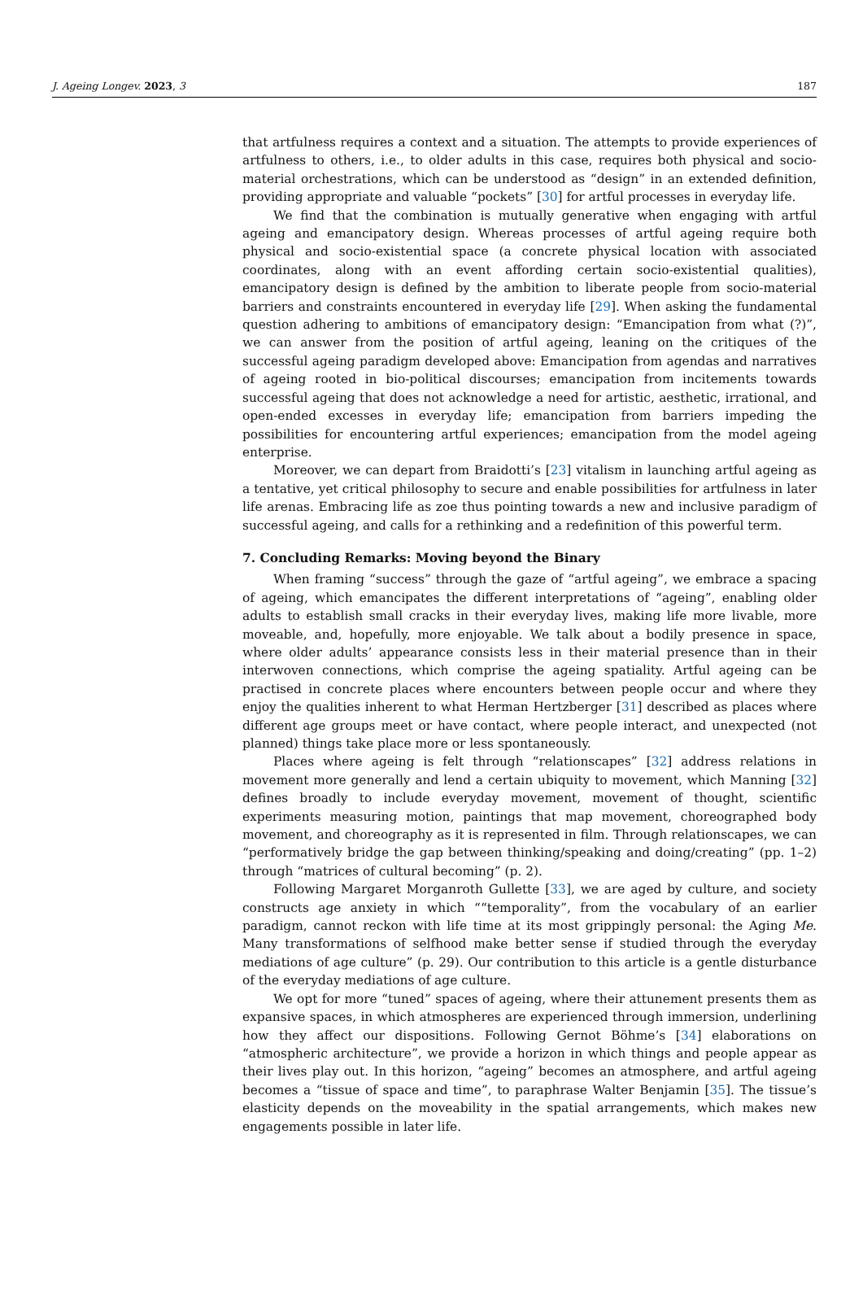J. Ageing Longev. 2023, 3 187
that artfulness requires a context and a situation. The attempts to provide experiences of artfulness to others, i.e., to older adults in this case, requires both physical and socio-material orchestrations, which can be understood as “design” in an extended definition, providing appropriate and valuable “pockets” [30] for artful processes in everyday life.
We find that the combination is mutually generative when engaging with artful ageing and emancipatory design. Whereas processes of artful ageing require both physical and socio-existential space (a concrete physical location with associated coordinates, along with an event affording certain socio-existential qualities), emancipatory design is defined by the ambition to liberate people from socio-material barriers and constraints encountered in everyday life [29]. When asking the fundamental question adhering to ambitions of emancipatory design: “Emancipation from what (?)”, we can answer from the position of artful ageing, leaning on the critiques of the successful ageing paradigm developed above: Emancipation from agendas and narratives of ageing rooted in bio-political discourses; emancipation from incitements towards successful ageing that does not acknowledge a need for artistic, aesthetic, irrational, and open-ended excesses in everyday life; emancipation from barriers impeding the possibilities for encountering artful experiences; emancipation from the model ageing enterprise.
Moreover, we can depart from Braidotti’s [23] vitalism in launching artful ageing as a tentative, yet critical philosophy to secure and enable possibilities for artfulness in later life arenas. Embracing life as zoe thus pointing towards a new and inclusive paradigm of successful ageing, and calls for a rethinking and a redefinition of this powerful term.
7. Concluding Remarks: Moving beyond the Binary
When framing “success” through the gaze of “artful ageing”, we embrace a spacing of ageing, which emancipates the different interpretations of “ageing”, enabling older adults to establish small cracks in their everyday lives, making life more livable, more moveable, and, hopefully, more enjoyable. We talk about a bodily presence in space, where older adults’ appearance consists less in their material presence than in their interwoven connections, which comprise the ageing spatiality. Artful ageing can be practised in concrete places where encounters between people occur and where they enjoy the qualities inherent to what Herman Hertzberger [31] described as places where different age groups meet or have contact, where people interact, and unexpected (not planned) things take place more or less spontaneously.
Places where ageing is felt through “relationscapes” [32] address relations in movement more generally and lend a certain ubiquity to movement, which Manning [32] defines broadly to include everyday movement, movement of thought, scientific experiments measuring motion, paintings that map movement, choreographed body movement, and choreography as it is represented in film. Through relationscapes, we can “performatively bridge the gap between thinking/speaking and doing/creating” (pp. 1–2) through “matrices of cultural becoming” (p. 2).
Following Margaret Morganroth Gullette [33], we are aged by culture, and society constructs age anxiety in which ““temporality”, from the vocabulary of an earlier paradigm, cannot reckon with life time at its most grippingly personal: the Aging Me. Many transformations of selfhood make better sense if studied through the everyday mediations of age culture” (p. 29). Our contribution to this article is a gentle disturbance of the everyday mediations of age culture.
We opt for more “tuned” spaces of ageing, where their attunement presents them as expansive spaces, in which atmospheres are experienced through immersion, underlining how they affect our dispositions. Following Gernot Böhme’s [34] elaborations on “atmospheric architecture”, we provide a horizon in which things and people appear as their lives play out. In this horizon, “ageing” becomes an atmosphere, and artful ageing becomes a “tissue of space and time”, to paraphrase Walter Benjamin [35]. The tissue’s elasticity depends on the moveability in the spatial arrangements, which makes new engagements possible in later life.